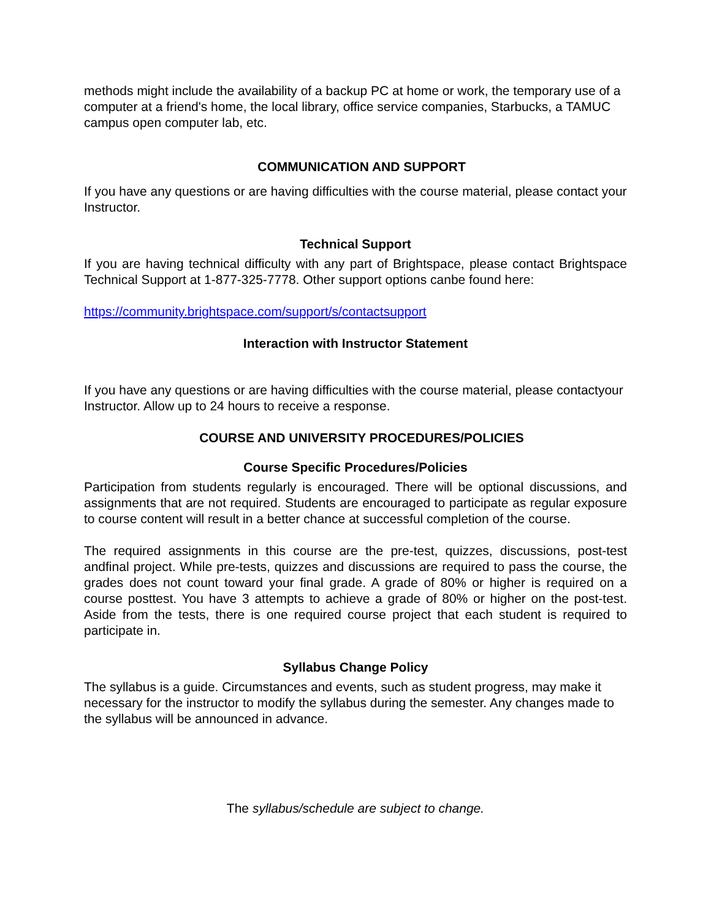methods might include the availability of a backup PC at home or work, the temporary use of a computer at a friend's home, the local library, office service companies, Starbucks, a TAMUC campus open computer lab, etc.
COMMUNICATION AND SUPPORT
If you have any questions or are having difficulties with the course material, please contact your Instructor.
Technical Support
If you are having technical difficulty with any part of Brightspace, please contact Brightspace Technical Support at 1-877-325-7778. Other support options canbe found here:
https://community.brightspace.com/support/s/contactsupport
Interaction with Instructor Statement
If you have any questions or are having difficulties with the course material, please contactyour Instructor. Allow up to 24 hours to receive a response.
COURSE AND UNIVERSITY PROCEDURES/POLICIES
Course Specific Procedures/Policies
Participation from students regularly is encouraged. There will be optional discussions, and assignments that are not required. Students are encouraged to participate as regular exposure to course content will result in a better chance at successful completion of the course.
The required assignments in this course are the pre-test, quizzes, discussions, post-test andfinal project. While pre-tests, quizzes and discussions are required to pass the course, the grades does not count toward your final grade. A grade of 80% or higher is required on a course posttest. You have 3 attempts to achieve a grade of 80% or higher on the post-test. Aside from the tests, there is one required course project that each student is required to participate in.
Syllabus Change Policy
The syllabus is a guide. Circumstances and events, such as student progress, may make it necessary for the instructor to modify the syllabus during the semester. Any changes made to the syllabus will be announced in advance.
The syllabus/schedule are subject to change.